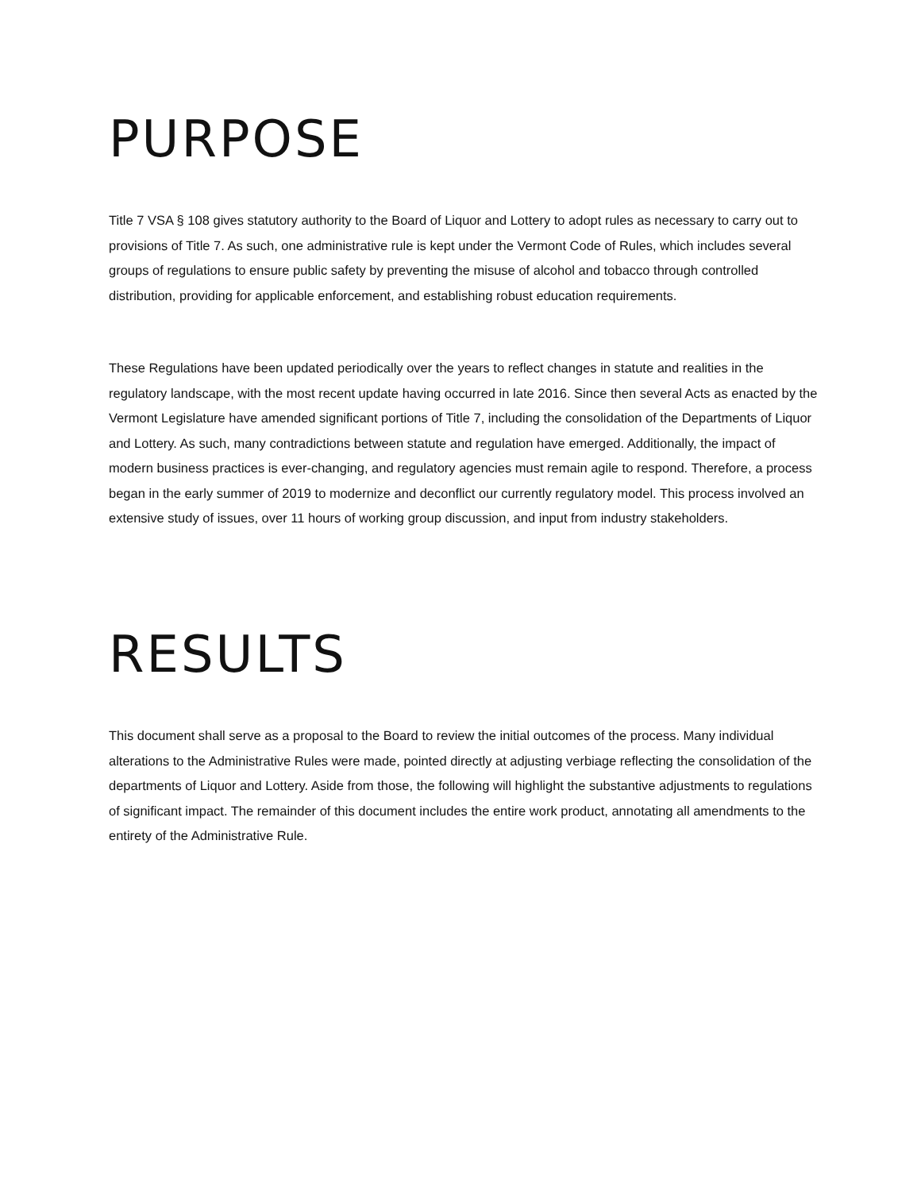PURPOSE
Title 7 VSA § 108 gives statutory authority to the Board of Liquor and Lottery to adopt rules as necessary to carry out to provisions of Title 7. As such, one administrative rule is kept under the Vermont Code of Rules, which includes several groups of regulations to ensure public safety by preventing the misuse of alcohol and tobacco through controlled distribution, providing for applicable enforcement, and establishing robust education requirements.
These Regulations have been updated periodically over the years to reflect changes in statute and realities in the regulatory landscape, with the most recent update having occurred in late 2016. Since then several Acts as enacted by the Vermont Legislature have amended significant portions of Title 7, including the consolidation of the Departments of Liquor and Lottery. As such, many contradictions between statute and regulation have emerged. Additionally, the impact of modern business practices is ever-changing, and regulatory agencies must remain agile to respond. Therefore, a process began in the early summer of 2019 to modernize and deconflict our currently regulatory model. This process involved an extensive study of issues, over 11 hours of working group discussion, and input from industry stakeholders.
RESULTS
This document shall serve as a proposal to the Board to review the initial outcomes of the process. Many individual alterations to the Administrative Rules were made, pointed directly at adjusting verbiage reflecting the consolidation of the departments of Liquor and Lottery. Aside from those, the following will highlight the substantive adjustments to regulations of significant impact. The remainder of this document includes the entire work product, annotating all amendments to the entirety of the Administrative Rule.